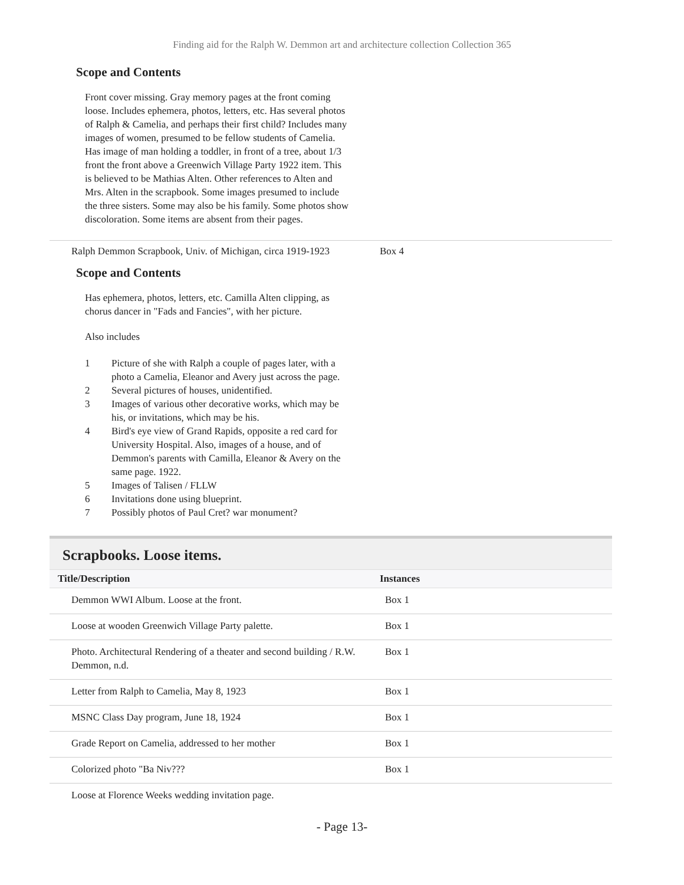Finding aid for the Ralph W. Demmon art and architecture collection Collection 365
Scope and Contents
Front cover missing. Gray memory pages at the front coming loose. Includes ephemera, photos, letters, etc. Has several photos of Ralph & Camelia, and perhaps their first child? Includes many images of women, presumed to be fellow students of Camelia. Has image of man holding a toddler, in front of a tree, about 1/3 front the front above a Greenwich Village Party 1922 item. This is believed to be Mathias Alten. Other references to Alten and Mrs. Alten in the scrapbook. Some images presumed to include the three sisters. Some may also be his family. Some photos show discoloration. Some items are absent from their pages.
Ralph Demmon Scrapbook, Univ. of Michigan, circa 1919-1923
Box 4
Scope and Contents
Has ephemera, photos, letters, etc. Camilla Alten clipping, as chorus dancer in "Fads and Fancies", with her picture.
Also includes
1 Picture of she with Ralph a couple of pages later, with a photo a Camelia, Eleanor and Avery just across the page.
2 Several pictures of houses, unidentified.
3 Images of various other decorative works, which may be his, or invitations, which may be his.
4 Bird's eye view of Grand Rapids, opposite a red card for University Hospital. Also, images of a house, and of Demmon's parents with Camilla, Eleanor & Avery on the same page. 1922.
5 Images of Talisen / FLLW
6 Invitations done using blueprint.
7 Possibly photos of Paul Cret? war monument?
Scrapbooks. Loose items.
| Title/Description | Instances |
| --- | --- |
| Demmon WWI Album. Loose at the front. | Box 1 |
| Loose at wooden Greenwich Village Party palette. | Box 1 |
| Photo. Architectural Rendering of a theater and second building / R.W. Demmon, n.d. | Box 1 |
| Letter from Ralph to Camelia, May 8, 1923 | Box 1 |
| MSNC Class Day program, June 18, 1924 | Box 1 |
| Grade Report on Camelia, addressed to her mother | Box 1 |
| Colorized photo "Ba Niv??? | Box 1 |
| Loose at Florence Weeks wedding invitation page. | |
- Page 13-